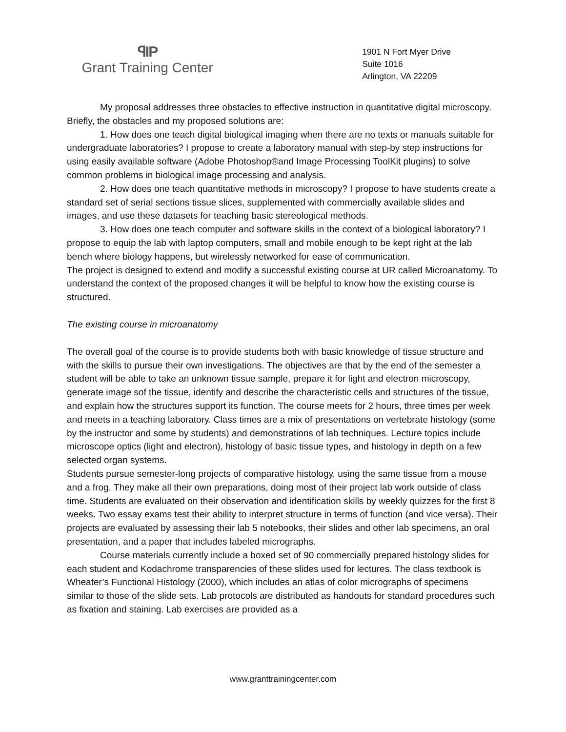ꟼIP
Grant Training Center
1901 N Fort Myer Drive
Suite 1016
Arlington, VA 22209
My proposal addresses three obstacles to effective instruction in quantitative digital microscopy. Briefly, the obstacles and my proposed solutions are:
1. How does one teach digital biological imaging when there are no texts or manuals suitable for undergraduate laboratories? I propose to create a laboratory manual with step-by step instructions for using easily available software (Adobe Photoshop®and Image Processing ToolKit plugins) to solve common problems in biological image processing and analysis.
2. How does one teach quantitative methods in microscopy? I propose to have students create a standard set of serial sections tissue slices, supplemented with commercially available slides and images, and use these datasets for teaching basic stereological methods.
3. How does one teach computer and software skills in the context of a biological laboratory? I propose to equip the lab with laptop computers, small and mobile enough to be kept right at the lab bench where biology happens, but wirelessly networked for ease of communication.
The project is designed to extend and modify a successful existing course at UR called Microanatomy. To understand the context of the proposed changes it will be helpful to know how the existing course is structured.
The existing course in microanatomy
The overall goal of the course is to provide students both with basic knowledge of tissue structure and with the skills to pursue their own investigations. The objectives are that by the end of the semester a student will be able to take an unknown tissue sample, prepare it for light and electron microscopy, generate image sof the tissue, identify and describe the characteristic cells and structures of the tissue, and explain how the structures support its function. The course meets for 2 hours, three times per week and meets in a teaching laboratory. Class times are a mix of presentations on vertebrate histology (some by the instructor and some by students) and demonstrations of lab techniques. Lecture topics include microscope optics (light and electron), histology of basic tissue types, and histology in depth on a few selected organ systems.
Students pursue semester-long projects of comparative histology, using the same tissue from a mouse and a frog. They make all their own preparations, doing most of their project lab work outside of class time. Students are evaluated on their observation and identification skills by weekly quizzes for the first 8 weeks. Two essay exams test their ability to interpret structure in terms of function (and vice versa). Their projects are evaluated by assessing their lab 5 notebooks, their slides and other lab specimens, an oral presentation, and a paper that includes labeled micrographs.
Course materials currently include a boxed set of 90 commercially prepared histology slides for each student and Kodachrome transparencies of these slides used for lectures. The class textbook is Wheater’s Functional Histology (2000), which includes an atlas of color micrographs of specimens similar to those of the slide sets. Lab protocols are distributed as handouts for standard procedures such as fixation and staining. Lab exercises are provided as a
www.granttrainingcenter.com